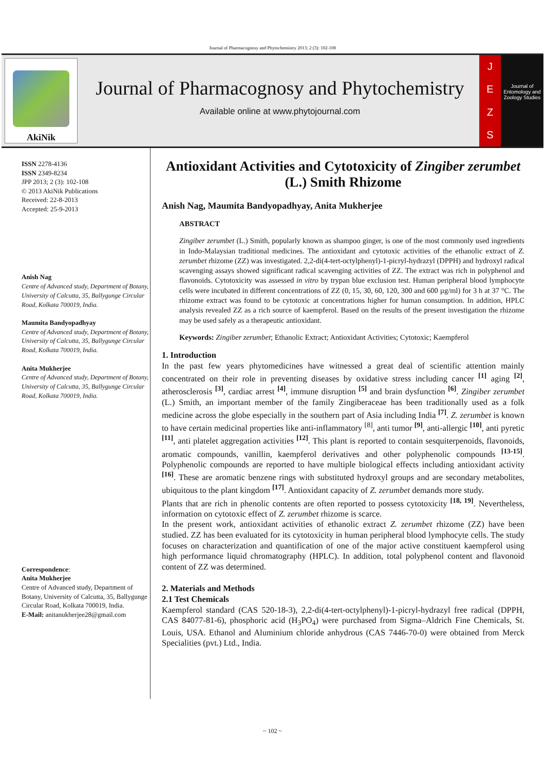Journal of Pharmacognosy and Phytochemistry 2013; 2 (3): 102-108
AkiNik
Journal of Pharmacognosy and Phytochemistry
Available online at www.phytojournal.com
JEZS
Journal of Entomology and Zoology Studies
ISSN 2278-4136
ISSN 2349-8234
JPP 2013; 2 (3): 102-108
© 2013 AkiNik Publications
Received: 22-8-2013
Accepted: 25-9-2013
Anish Nag
Centre of Advanced study, Department of Botany, University of Calcutta, 35, Ballygunge Circular Road, Kolkata 700019, India.
Maumita Bandyopadhyay
Centre of Advanced study, Department of Botany, University of Calcutta, 35, Ballygunge Circular Road, Kolkata 700019, India.
Anita Mukherjee
Centre of Advanced study, Department of Botany, University of Calcutta, 35, Ballygunge Circular Road, Kolkata 700019, India.
Correspondence:
Anita Mukherjee
Centre of Advanced study, Department of Botany, University of Calcutta, 35, Ballygunge Circular Road, Kolkata 700019, India.
E-Mail: anitanukherjee28@gmail.com
Antioxidant Activities and Cytotoxicity of Zingiber zerumbet (L.) Smith Rhizome
Anish Nag, Maumita Bandyopadhyay, Anita Mukherjee
ABSTRACT
Zingiber zerumbet (L.) Smith, popularly known as shampoo ginger, is one of the most commonly used ingredients in Indo-Malaysian traditional medicines. The antioxidant and cytotoxic activities of the ethanolic extract of Z. zerumbet rhizome (ZZ) was investigated. 2,2-di(4-tert-octylphenyl)-1-picryl-hydrazyl (DPPH) and hydroxyl radical scavenging assays showed significant radical scavenging activities of ZZ. The extract was rich in polyphenol and flavonoids. Cytotoxicity was assessed in vitro by trypan blue exclusion test. Human peripheral blood lymphocyte cells were incubated in different concentrations of ZZ (0, 15, 30, 60, 120, 300 and 600 µg/ml) for 3 h at 37 °C. The rhizome extract was found to be cytotoxic at concentrations higher for human consumption. In addition, HPLC analysis revealed ZZ as a rich source of kaempferol. Based on the results of the present investigation the rhizome may be used safely as a therapeutic antioxidant.
Keywords: Zingiber zerumbet; Ethanolic Extract; Antioxidant Activities; Cytotoxic; Kaempferol
1. Introduction
In the past few years phytomedicines have witnessed a great deal of scientific attention mainly concentrated on their role in preventing diseases by oxidative stress including cancer <sup>[1]</sup> aging <sup>[2]</sup>, atherosclerosis <sup>[3]</sup>, cardiac arrest <sup>[4]</sup>, immune disruption <sup>[5]</sup> and brain dysfunction <sup>[6]</sup>. Zingiber zerumbet (L.) Smith, an important member of the family Zingiberaceae has been traditionally used as a folk medicine across the globe especially in the southern part of Asia including India <sup>[7]</sup>. Z. zerumbet is known to have certain medicinal properties like anti-inflammatory <sup>[8]</sup>, anti tumor <sup>[9]</sup>, anti-allergic <sup>[10]</sup>, anti pyretic <sup>[11]</sup>, anti platelet aggregation activities <sup>[12]</sup>. This plant is reported to contain sesquiterpenoids, flavonoids, aromatic compounds, vanillin, kaempferol derivatives and other polyphenolic compounds <sup>[13-15]</sup>. Polyphenolic compounds are reported to have multiple biological effects including antioxidant activity <sup>[16]</sup>. These are aromatic benzene rings with substituted hydroxyl groups and are secondary metabolites, ubiquitous to the plant kingdom <sup>[17]</sup>. Antioxidant capacity of Z. zerumbet demands more study.
Plants that are rich in phenolic contents are often reported to possess cytotoxicity <sup>[18, 19]</sup>. Nevertheless, information on cytotoxic effect of Z. zerumbet rhizome is scarce.
In the present work, antioxidant activities of ethanolic extract Z. zerumbet rhizome (ZZ) have been studied. ZZ has been evaluated for its cytotoxicity in human peripheral blood lymphocyte cells. The study focuses on characterization and quantification of one of the major active constituent kaempferol using high performance liquid chromatography (HPLC). In addition, total polyphenol content and flavonoid content of ZZ was determined.
2. Materials and Methods
2.1 Test Chemicals
Kaempferol standard (CAS 520-18-3), 2,2-di(4-tert-octylphenyl)-1-picryl-hydrazyl free radical (DPPH, CAS 84077-81-6), phosphoric acid (H<sub>3</sub>PO<sub>4</sub>) were purchased from Sigma–Aldrich Fine Chemicals, St. Louis, USA. Ethanol and Aluminium chloride anhydrous (CAS 7446-70-0) were obtained from Merck Specialities (pvt.) Ltd., India.
~ 102 ~